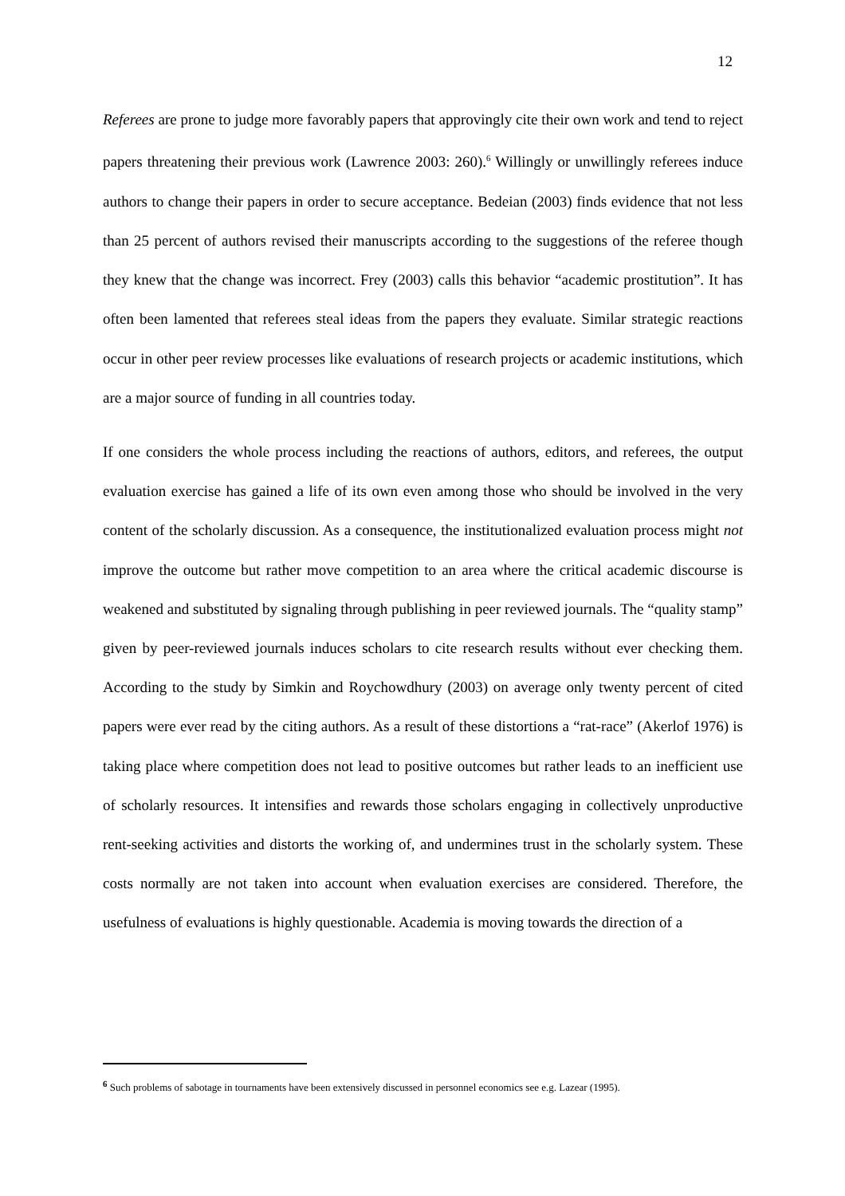12
Referees are prone to judge more favorably papers that approvingly cite their own work and tend to reject papers threatening their previous work (Lawrence 2003: 260).<sup>6</sup> Willingly or unwillingly referees induce authors to change their papers in order to secure acceptance. Bedeian (2003) finds evidence that not less than 25 percent of authors revised their manuscripts according to the suggestions of the referee though they knew that the change was incorrect. Frey (2003) calls this behavior “academic prostitution”. It has often been lamented that referees steal ideas from the papers they evaluate. Similar strategic reactions occur in other peer review processes like evaluations of research projects or academic institutions, which are a major source of funding in all countries today.
If one considers the whole process including the reactions of authors, editors, and referees, the output evaluation exercise has gained a life of its own even among those who should be involved in the very content of the scholarly discussion. As a consequence, the institutionalized evaluation process might not improve the outcome but rather move competition to an area where the critical academic discourse is weakened and substituted by signaling through publishing in peer reviewed journals. The “quality stamp” given by peer-reviewed journals induces scholars to cite research results without ever checking them. According to the study by Simkin and Roychowdhury (2003) on average only twenty percent of cited papers were ever read by the citing authors. As a result of these distortions a “rat-race” (Akerlof 1976) is taking place where competition does not lead to positive outcomes but rather leads to an inefficient use of scholarly resources. It intensifies and rewards those scholars engaging in collectively unproductive rent-seeking activities and distorts the working of, and undermines trust in the scholarly system. These costs normally are not taken into account when evaluation exercises are considered. Therefore, the usefulness of evaluations is highly questionable. Academia is moving towards the direction of a
<sup>6</sup> Such problems of sabotage in tournaments have been extensively discussed in personnel economics see e.g. Lazear (1995).